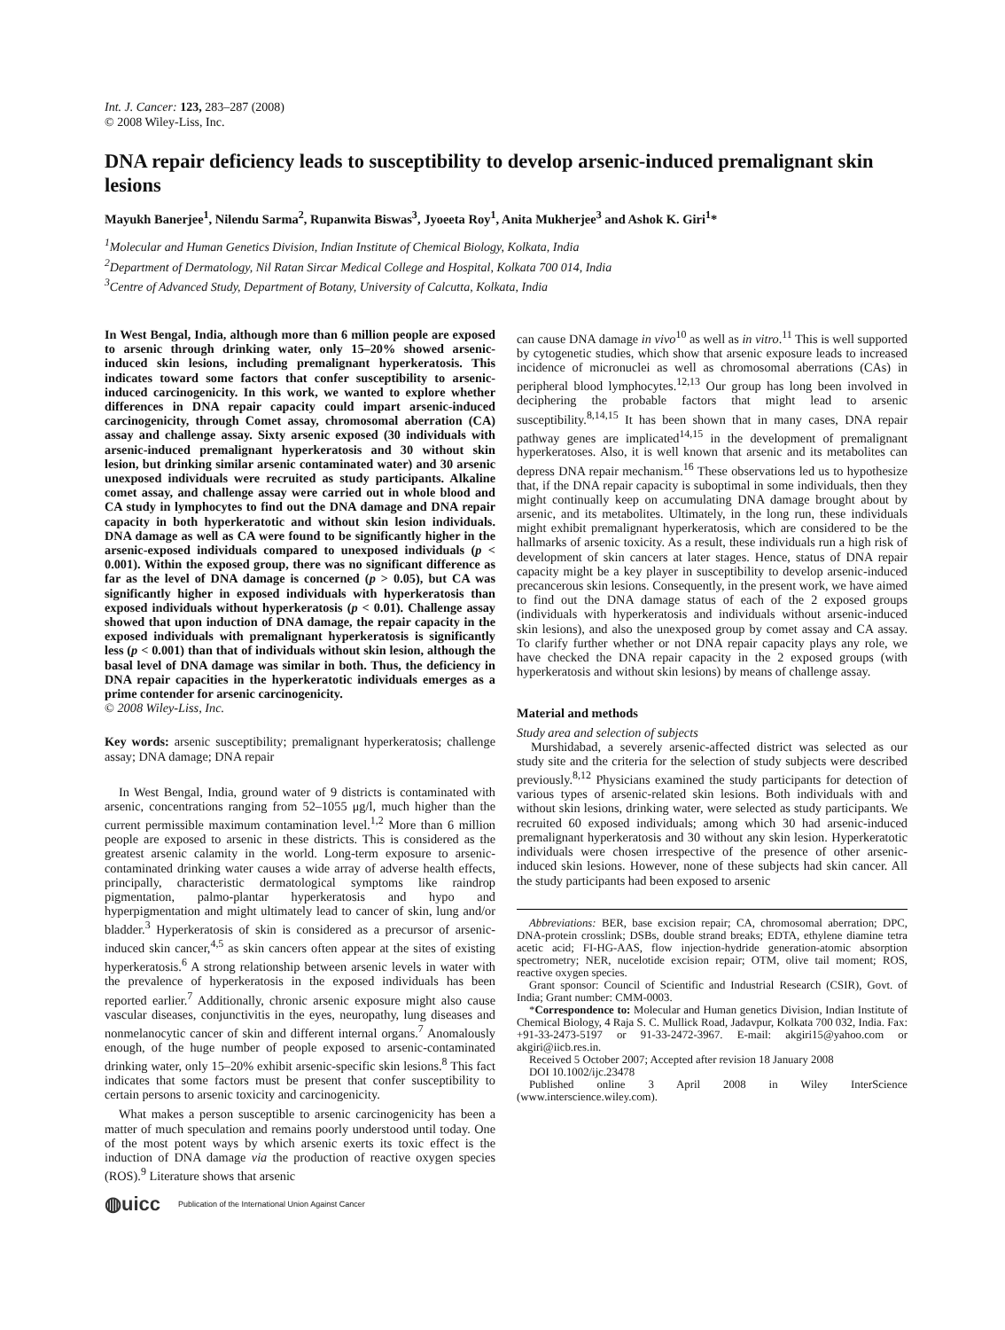Int. J. Cancer: 123, 283–287 (2008)
© 2008 Wiley-Liss, Inc.
DNA repair deficiency leads to susceptibility to develop arsenic-induced premalignant skin lesions
Mayukh Banerjee<sup>1</sup>, Nilendu Sarma<sup>2</sup>, Rupanwita Biswas<sup>3</sup>, Jyoeeta Roy<sup>1</sup>, Anita Mukherjee<sup>3</sup> and Ashok K. Giri<sup>1</sup>*
<sup>1</sup> Molecular and Human Genetics Division, Indian Institute of Chemical Biology, Kolkata, India
<sup>2</sup> Department of Dermatology, Nil Ratan Sircar Medical College and Hospital, Kolkata 700 014, India
<sup>3</sup> Centre of Advanced Study, Department of Botany, University of Calcutta, Kolkata, India
In West Bengal, India, although more than 6 million people are exposed to arsenic through drinking water, only 15–20% showed arsenic-induced skin lesions, including premalignant hyperkeratosis. This indicates toward some factors that confer susceptibility to arsenic-induced carcinogenicity. In this work, we wanted to explore whether differences in DNA repair capacity could impart arsenic-induced carcinogenicity, through Comet assay, chromosomal aberration (CA) assay and challenge assay. Sixty arsenic exposed (30 individuals with arsenic-induced premalignant hyperkeratosis and 30 without skin lesion, but drinking similar arsenic contaminated water) and 30 arsenic unexposed individuals were recruited as study participants. Alkaline comet assay, and challenge assay were carried out in whole blood and CA study in lymphocytes to find out the DNA damage and DNA repair capacity in both hyperkeratotic and without skin lesion individuals. DNA damage as well as CA were found to be significantly higher in the arsenic-exposed individuals compared to unexposed individuals (p < 0.001). Within the exposed group, there was no significant difference as far as the level of DNA damage is concerned (p > 0.05), but CA was significantly higher in exposed individuals with hyperkeratosis than exposed individuals without hyperkeratosis (p < 0.01). Challenge assay showed that upon induction of DNA damage, the repair capacity in the exposed individuals with premalignant hyperkeratosis is significantly less (p < 0.001) than that of individuals without skin lesion, although the basal level of DNA damage was similar in both. Thus, the deficiency in DNA repair capacities in the hyperkeratotic individuals emerges as a prime contender for arsenic carcinogenicity.
© 2008 Wiley-Liss, Inc.
Key words: arsenic susceptibility; premalignant hyperkeratosis; challenge assay; DNA damage; DNA repair
In West Bengal, India, ground water of 9 districts is contaminated with arsenic, concentrations ranging from 52–1055 μg/l, much higher than the current permissible maximum contamination level.<sup>1,2</sup> More than 6 million people are exposed to arsenic in these districts. This is considered as the greatest arsenic calamity in the world. Long-term exposure to arsenic-contaminated drinking water causes a wide array of adverse health effects, principally, characteristic dermatological symptoms like raindrop pigmentation, palmo-plantar hyperkeratosis and hypo and hyperpigmentation and might ultimately lead to cancer of skin, lung and/or bladder.<sup>3</sup> Hyperkeratosis of skin is considered as a precursor of arsenic-induced skin cancer,<sup>4,5</sup> as skin cancers often appear at the sites of existing hyperkeratosis.<sup>6</sup> A strong relationship between arsenic levels in water with the prevalence of hyperkeratosis in the exposed individuals has been reported earlier.<sup>7</sup> Additionally, chronic arsenic exposure might also cause vascular diseases, conjunctivitis in the eyes, neuropathy, lung diseases and nonmelanocytic cancer of skin and different internal organs.<sup>7</sup> Anomalously enough, of the huge number of people exposed to arsenic-contaminated drinking water, only 15–20% exhibit arsenic-specific skin lesions.<sup>8</sup> This fact indicates that some factors must be present that confer susceptibility to certain persons to arsenic toxicity and carcinogenicity.
What makes a person susceptible to arsenic carcinogenicity has been a matter of much speculation and remains poorly understood until today. One of the most potent ways by which arsenic exerts its toxic effect is the induction of DNA damage via the production of reactive oxygen species (ROS).<sup>9</sup> Literature shows that arsenic
◍uicc Publication of the International Union Against Cancer
can cause DNA damage in vivo<sup>10</sup> as well as in vitro.<sup>11</sup> This is well supported by cytogenetic studies, which show that arsenic exposure leads to increased incidence of micronuclei as well as chromosomal aberrations (CAs) in peripheral blood lymphocytes.<sup>12,13</sup> Our group has long been involved in deciphering the probable factors that might lead to arsenic susceptibility.<sup>8,14,15</sup> It has been shown that in many cases, DNA repair pathway genes are implicated<sup>14,15</sup> in the development of premalignant hyperkeratoses. Also, it is well known that arsenic and its metabolites can depress DNA repair mechanism.<sup>16</sup> These observations led us to hypothesize that, if the DNA repair capacity is suboptimal in some individuals, then they might continually keep on accumulating DNA damage brought about by arsenic, and its metabolites. Ultimately, in the long run, these individuals might exhibit premalignant hyperkeratosis, which are considered to be the hallmarks of arsenic toxicity. As a result, these individuals run a high risk of development of skin cancers at later stages. Hence, status of DNA repair capacity might be a key player in susceptibility to develop arsenic-induced precancerous skin lesions. Consequently, in the present work, we have aimed to find out the DNA damage status of each of the 2 exposed groups (individuals with hyperkeratosis and individuals without arsenic-induced skin lesions), and also the unexposed group by comet assay and CA assay. To clarify further whether or not DNA repair capacity plays any role, we have checked the DNA repair capacity in the 2 exposed groups (with hyperkeratosis and without skin lesions) by means of challenge assay.
Material and methods
Study area and selection of subjects
Murshidabad, a severely arsenic-affected district was selected as our study site and the criteria for the selection of study subjects were described previously.<sup>8,12</sup> Physicians examined the study participants for detection of various types of arsenic-related skin lesions. Both individuals with and without skin lesions, drinking water, were selected as study participants. We recruited 60 exposed individuals; among which 30 had arsenic-induced premalignant hyperkeratosis and 30 without any skin lesion. Hyperkeratotic individuals were chosen irrespective of the presence of other arsenic-induced skin lesions. However, none of these subjects had skin cancer. All the study participants had been exposed to arsenic
Abbreviations: BER, base excision repair; CA, chromosomal aberration; DPC, DNA-protein crosslink; DSBs, double strand breaks; EDTA, ethylene diamine tetra acetic acid; FI-HG-AAS, flow injection-hydride generation-atomic absorption spectrometry; NER, nucelotide excision repair; OTM, olive tail moment; ROS, reactive oxygen species.
Grant sponsor: Council of Scientific and Industrial Research (CSIR), Govt. of India; Grant number: CMM-0003.
*Correspondence to: Molecular and Human genetics Division, Indian Institute of Chemical Biology, 4 Raja S. C. Mullick Road, Jadavpur, Kolkata 700 032, India. Fax: +91-33-2473-5197 or 91-33-2472-3967. E-mail: akgiri15@yahoo.com or akgiri@iicb.res.in.
Received 5 October 2007; Accepted after revision 18 January 2008
DOI 10.1002/ijc.23478
Published online 3 April 2008 in Wiley InterScience (www.interscience.wiley.com).